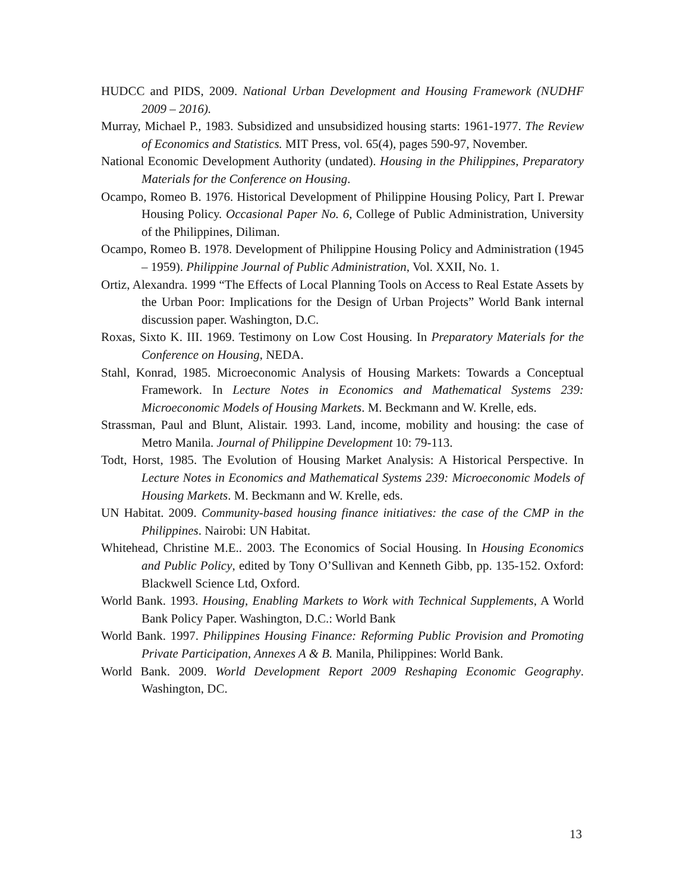HUDCC and PIDS, 2009. National Urban Development and Housing Framework (NUDHF 2009 – 2016).
Murray, Michael P., 1983. Subsidized and unsubsidized housing starts: 1961-1977. The Review of Economics and Statistics. MIT Press, vol. 65(4), pages 590-97, November.
National Economic Development Authority (undated). Housing in the Philippines, Preparatory Materials for the Conference on Housing.
Ocampo, Romeo B. 1976. Historical Development of Philippine Housing Policy, Part I. Prewar Housing Policy. Occasional Paper No. 6, College of Public Administration, University of the Philippines, Diliman.
Ocampo, Romeo B. 1978. Development of Philippine Housing Policy and Administration (1945 – 1959). Philippine Journal of Public Administration, Vol. XXII, No. 1.
Ortiz, Alexandra. 1999 “The Effects of Local Planning Tools on Access to Real Estate Assets by the Urban Poor: Implications for the Design of Urban Projects” World Bank internal discussion paper. Washington, D.C.
Roxas, Sixto K. III. 1969. Testimony on Low Cost Housing. In Preparatory Materials for the Conference on Housing, NEDA.
Stahl, Konrad, 1985. Microeconomic Analysis of Housing Markets: Towards a Conceptual Framework. In Lecture Notes in Economics and Mathematical Systems 239: Microeconomic Models of Housing Markets. M. Beckmann and W. Krelle, eds.
Strassman, Paul and Blunt, Alistair. 1993. Land, income, mobility and housing: the case of Metro Manila. Journal of Philippine Development 10: 79-113.
Todt, Horst, 1985. The Evolution of Housing Market Analysis: A Historical Perspective. In Lecture Notes in Economics and Mathematical Systems 239: Microeconomic Models of Housing Markets. M. Beckmann and W. Krelle, eds.
UN Habitat. 2009. Community-based housing finance initiatives: the case of the CMP in the Philippines. Nairobi: UN Habitat.
Whitehead, Christine M.E.. 2003. The Economics of Social Housing. In Housing Economics and Public Policy, edited by Tony O’Sullivan and Kenneth Gibb, pp. 135-152. Oxford: Blackwell Science Ltd, Oxford.
World Bank. 1993. Housing, Enabling Markets to Work with Technical Supplements, A World Bank Policy Paper. Washington, D.C.: World Bank
World Bank. 1997. Philippines Housing Finance: Reforming Public Provision and Promoting Private Participation, Annexes A & B. Manila, Philippines: World Bank.
World Bank. 2009. World Development Report 2009 Reshaping Economic Geography. Washington, DC.
13